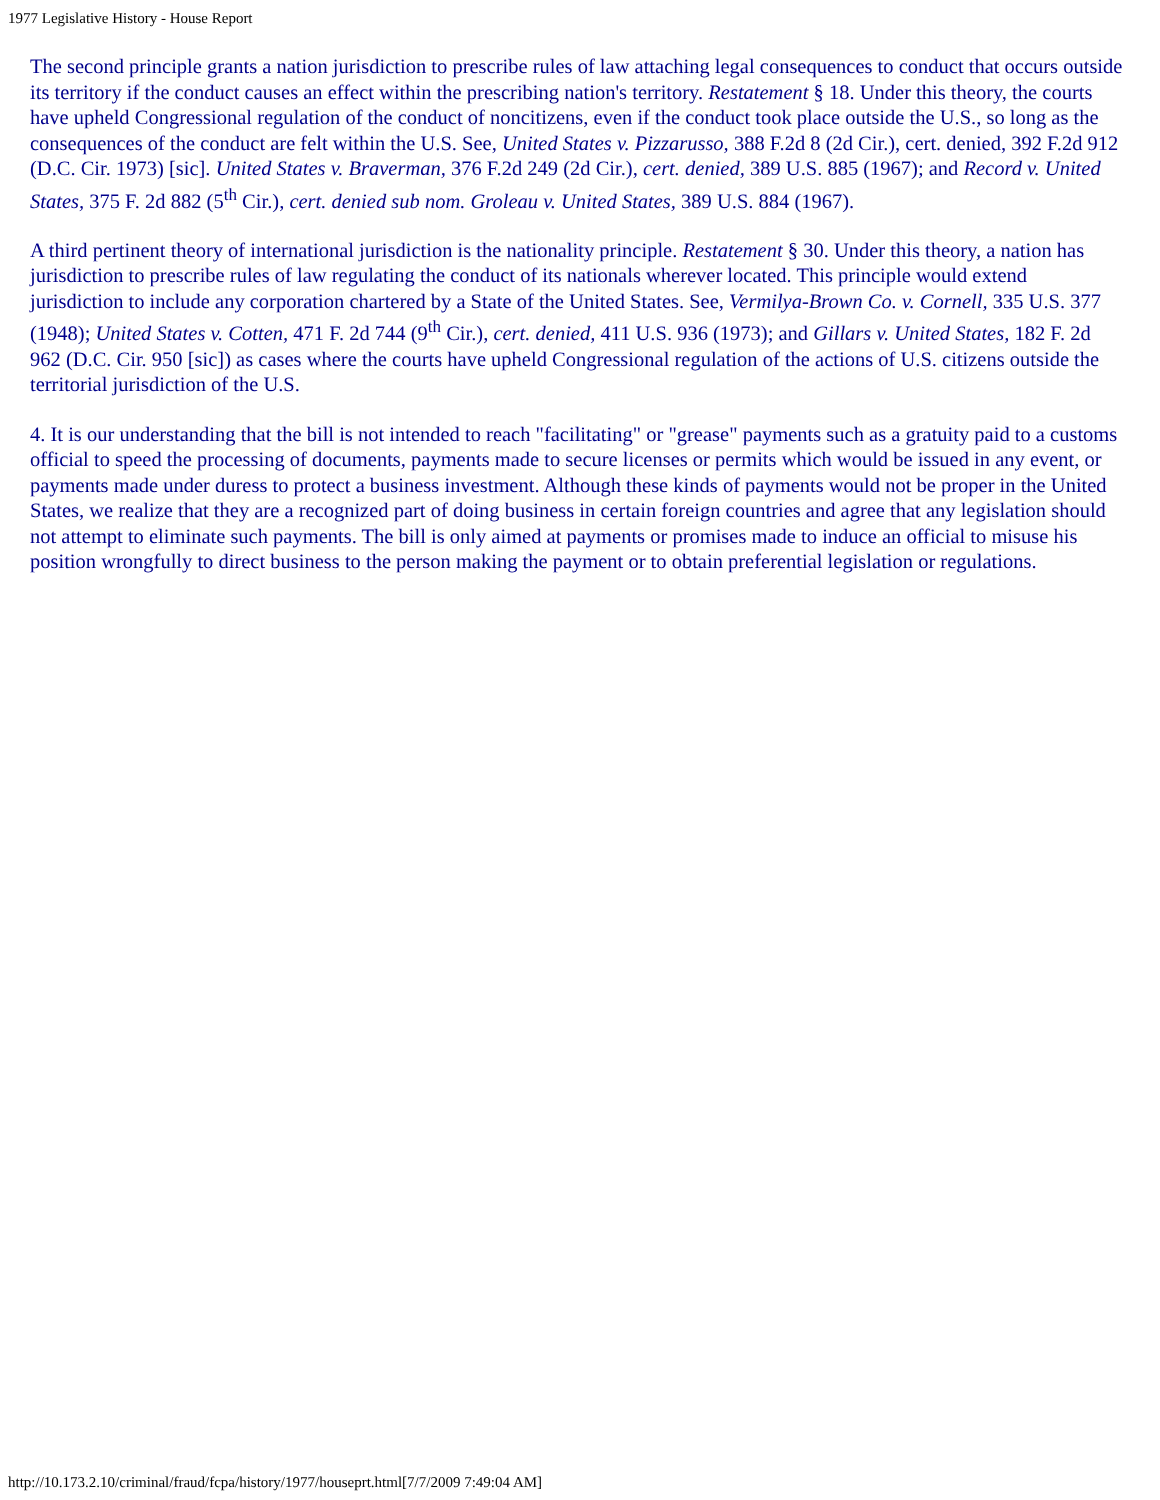1977 Legislative History - House Report
The second principle grants a nation jurisdiction to prescribe rules of law attaching legal consequences to conduct that occurs outside its territory if the conduct causes an effect within the prescribing nation's territory. Restatement § 18. Under this theory, the courts have upheld Congressional regulation of the conduct of noncitizens, even if the conduct took place outside the U.S., so long as the consequences of the conduct are felt within the U.S. See, United States v. Pizzarusso, 388 F.2d 8 (2d Cir.), cert. denied, 392 F.2d 912 (D.C. Cir. 1973) [sic]. United States v. Braverman, 376 F.2d 249 (2d Cir.), cert. denied, 389 U.S. 885 (1967); and Record v. United States, 375 F. 2d 882 (5<sup>th</sup> Cir.), cert. denied sub nom. Groleau v. United States, 389 U.S. 884 (1967).
A third pertinent theory of international jurisdiction is the nationality principle. Restatement § 30. Under this theory, a nation has jurisdiction to prescribe rules of law regulating the conduct of its nationals wherever located. This principle would extend jurisdiction to include any corporation chartered by a State of the United States. See, Vermilya-Brown Co. v. Cornell, 335 U.S. 377 (1948); United States v. Cotten, 471 F. 2d 744 (9<sup>th</sup> Cir.), cert. denied, 411 U.S. 936 (1973); and Gillars v. United States, 182 F. 2d 962 (D.C. Cir. 950 [sic]) as cases where the courts have upheld Congressional regulation of the actions of U.S. citizens outside the territorial jurisdiction of the U.S.
4. It is our understanding that the bill is not intended to reach "facilitating" or "grease" payments such as a gratuity paid to a customs official to speed the processing of documents, payments made to secure licenses or permits which would be issued in any event, or payments made under duress to protect a business investment. Although these kinds of payments would not be proper in the United States, we realize that they are a recognized part of doing business in certain foreign countries and agree that any legislation should not attempt to eliminate such payments. The bill is only aimed at payments or promises made to induce an official to misuse his position wrongfully to direct business to the person making the payment or to obtain preferential legislation or regulations.
http://10.173.2.10/criminal/fraud/fcpa/history/1977/houseprt.html[7/7/2009 7:49:04 AM]